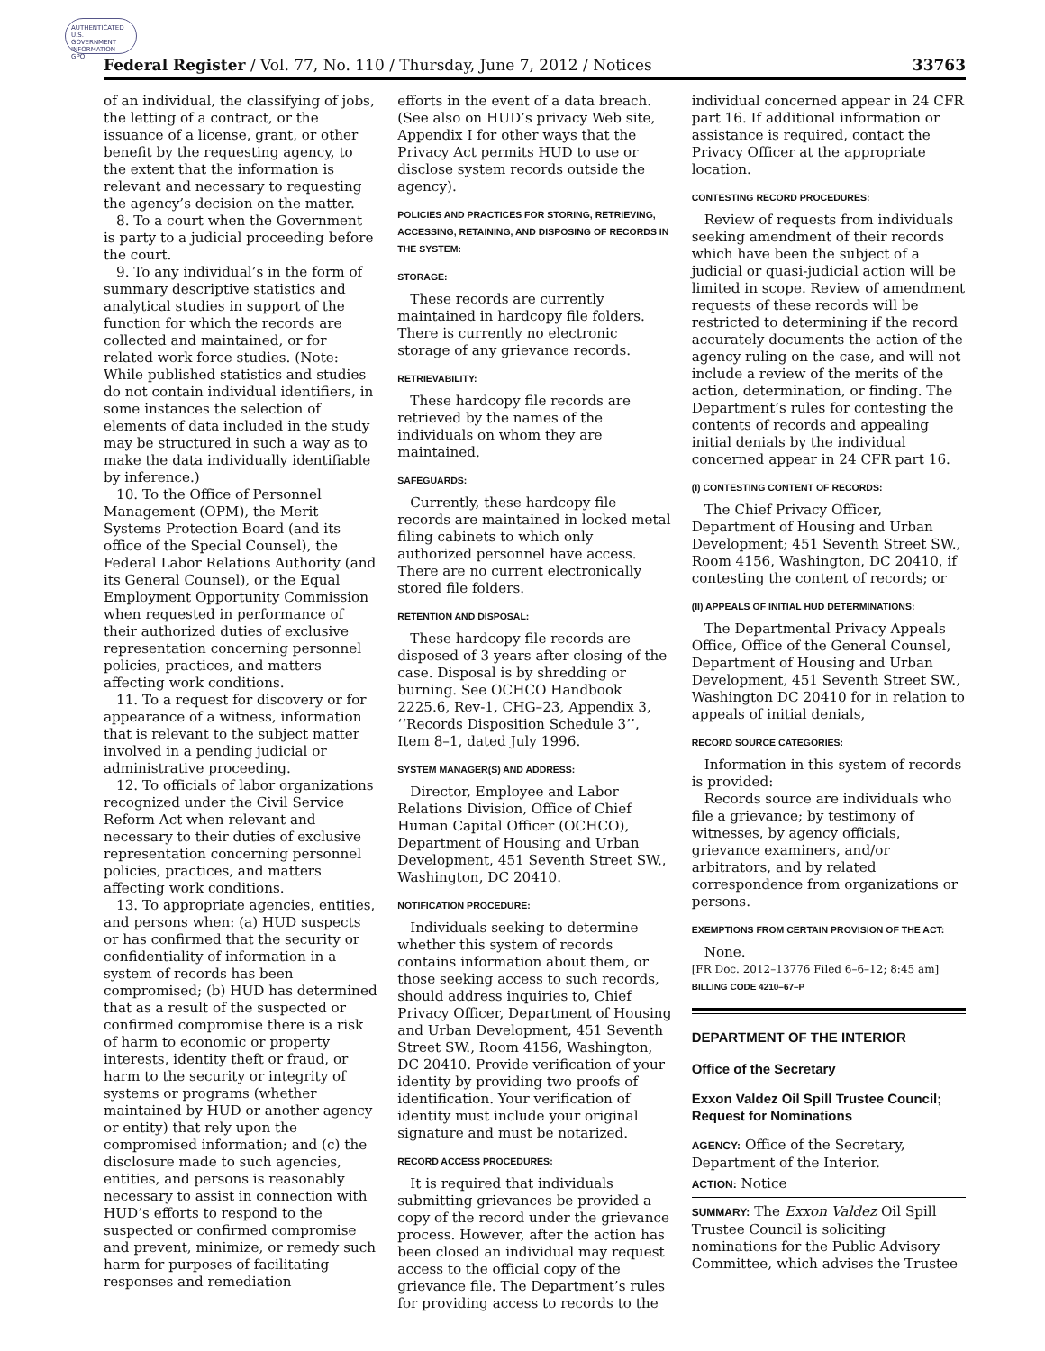AUTHENTICATED U.S. GOVERNMENT INFORMATION GPO
Federal Register / Vol. 77, No. 110 / Thursday, June 7, 2012 / Notices 33763
of an individual, the classifying of jobs, the letting of a contract, or the issuance of a license, grant, or other benefit by the requesting agency, to the extent that the information is relevant and necessary to requesting the agency’s decision on the matter.
8. To a court when the Government is party to a judicial proceeding before the court.
9. To any individual’s in the form of summary descriptive statistics and analytical studies in support of the function for which the records are collected and maintained, or for related work force studies. (Note: While published statistics and studies do not contain individual identifiers, in some instances the selection of elements of data included in the study may be structured in such a way as to make the data individually identifiable by inference.)
10. To the Office of Personnel Management (OPM), the Merit Systems Protection Board (and its office of the Special Counsel), the Federal Labor Relations Authority (and its General Counsel), or the Equal Employment Opportunity Commission when requested in performance of their authorized duties of exclusive representation concerning personnel policies, practices, and matters affecting work conditions.
11. To a request for discovery or for appearance of a witness, information that is relevant to the subject matter involved in a pending judicial or administrative proceeding.
12. To officials of labor organizations recognized under the Civil Service Reform Act when relevant and necessary to their duties of exclusive representation concerning personnel policies, practices, and matters affecting work conditions.
13. To appropriate agencies, entities, and persons when: (a) HUD suspects or has confirmed that the security or confidentiality of information in a system of records has been compromised; (b) HUD has determined that as a result of the suspected or confirmed compromise there is a risk of harm to economic or property interests, identity theft or fraud, or harm to the security or integrity of systems or programs (whether maintained by HUD or another agency or entity) that rely upon the compromised information; and (c) the disclosure made to such agencies, entities, and persons is reasonably necessary to assist in connection with HUD’s efforts to respond to the suspected or confirmed compromise and prevent, minimize, or remedy such harm for purposes of facilitating responses and remediation
efforts in the event of a data breach. (See also on HUD’s privacy Web site, Appendix I for other ways that the Privacy Act permits HUD to use or disclose system records outside the agency).
POLICIES AND PRACTICES FOR STORING, RETRIEVING, ACCESSING, RETAINING, AND DISPOSING OF RECORDS IN THE SYSTEM:
STORAGE:
These records are currently maintained in hardcopy file folders. There is currently no electronic storage of any grievance records.
RETRIEVABILITY:
These hardcopy file records are retrieved by the names of the individuals on whom they are maintained.
SAFEGUARDS:
Currently, these hardcopy file records are maintained in locked metal filing cabinets to which only authorized personnel have access. There are no current electronically stored file folders.
RETENTION AND DISPOSAL:
These hardcopy file records are disposed of 3 years after closing of the case. Disposal is by shredding or burning. See OCHCO Handbook 2225.6, Rev-1, CHG–23, Appendix 3, ‘‘Records Disposition Schedule 3’’, Item 8–1, dated July 1996.
SYSTEM MANAGER(S) AND ADDRESS:
Director, Employee and Labor Relations Division, Office of Chief Human Capital Officer (OCHCO), Department of Housing and Urban Development, 451 Seventh Street SW., Washington, DC 20410.
NOTIFICATION PROCEDURE:
Individuals seeking to determine whether this system of records contains information about them, or those seeking access to such records, should address inquiries to, Chief Privacy Officer, Department of Housing and Urban Development, 451 Seventh Street SW., Room 4156, Washington, DC 20410. Provide verification of your identity by providing two proofs of identification. Your verification of identity must include your original signature and must be notarized.
RECORD ACCESS PROCEDURES:
It is required that individuals submitting grievances be provided a copy of the record under the grievance process. However, after the action has been closed an individual may request access to the official copy of the grievance file. The Department’s rules for providing access to records to the
individual concerned appear in 24 CFR part 16. If additional information or assistance is required, contact the Privacy Officer at the appropriate location.
CONTESTING RECORD PROCEDURES:
Review of requests from individuals seeking amendment of their records which have been the subject of a judicial or quasi-judicial action will be limited in scope. Review of amendment requests of these records will be restricted to determining if the record accurately documents the action of the agency ruling on the case, and will not include a review of the merits of the action, determination, or finding. The Department’s rules for contesting the contents of records and appealing initial denials by the individual concerned appear in 24 CFR part 16.
(I) CONTESTING CONTENT OF RECORDS:
The Chief Privacy Officer, Department of Housing and Urban Development; 451 Seventh Street SW., Room 4156, Washington, DC 20410, if contesting the content of records; or
(II) APPEALS OF INITIAL HUD DETERMINATIONS:
The Departmental Privacy Appeals Office, Office of the General Counsel, Department of Housing and Urban Development, 451 Seventh Street SW., Washington DC 20410 for in relation to appeals of initial denials,
RECORD SOURCE CATEGORIES:
Information in this system of records is provided:
Records source are individuals who file a grievance; by testimony of witnesses, by agency officials, grievance examiners, and/or arbitrators, and by related correspondence from organizations or persons.
EXEMPTIONS FROM CERTAIN PROVISION OF THE ACT:
None.
[FR Doc. 2012–13776 Filed 6–6–12; 8:45 am]
BILLING CODE 4210–67–P
DEPARTMENT OF THE INTERIOR
Office of the Secretary
Exxon Valdez Oil Spill Trustee Council; Request for Nominations
AGENCY: Office of the Secretary, Department of the Interior.
ACTION: Notice
SUMMARY: The Exxon Valdez Oil Spill Trustee Council is soliciting nominations for the Public Advisory Committee, which advises the Trustee